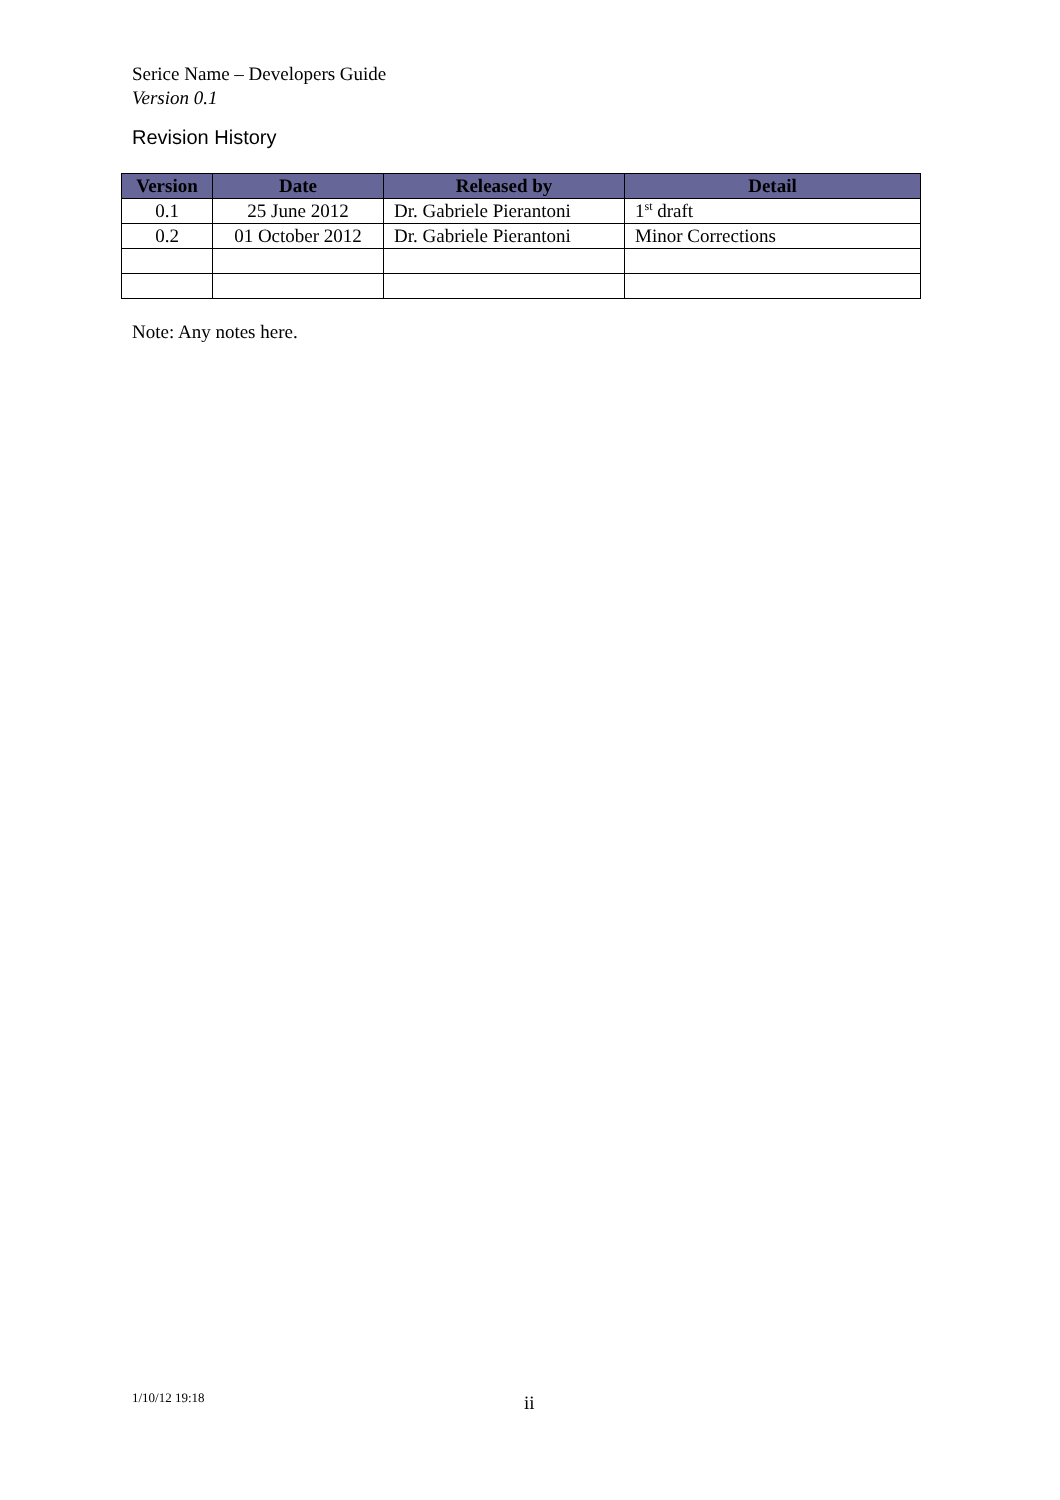Serice Name – Developers Guide
Version 0.1
Revision History
| Version | Date | Released by | Detail |
| --- | --- | --- | --- |
| 0.1 | 25 June 2012 | Dr. Gabriele Pierantoni | 1<sup>st</sup> draft |
| 0.2 | 01 October 2012 | Dr. Gabriele Pierantoni | Minor Corrections |
Note: Any notes here.
1/10/12 19:18 ii